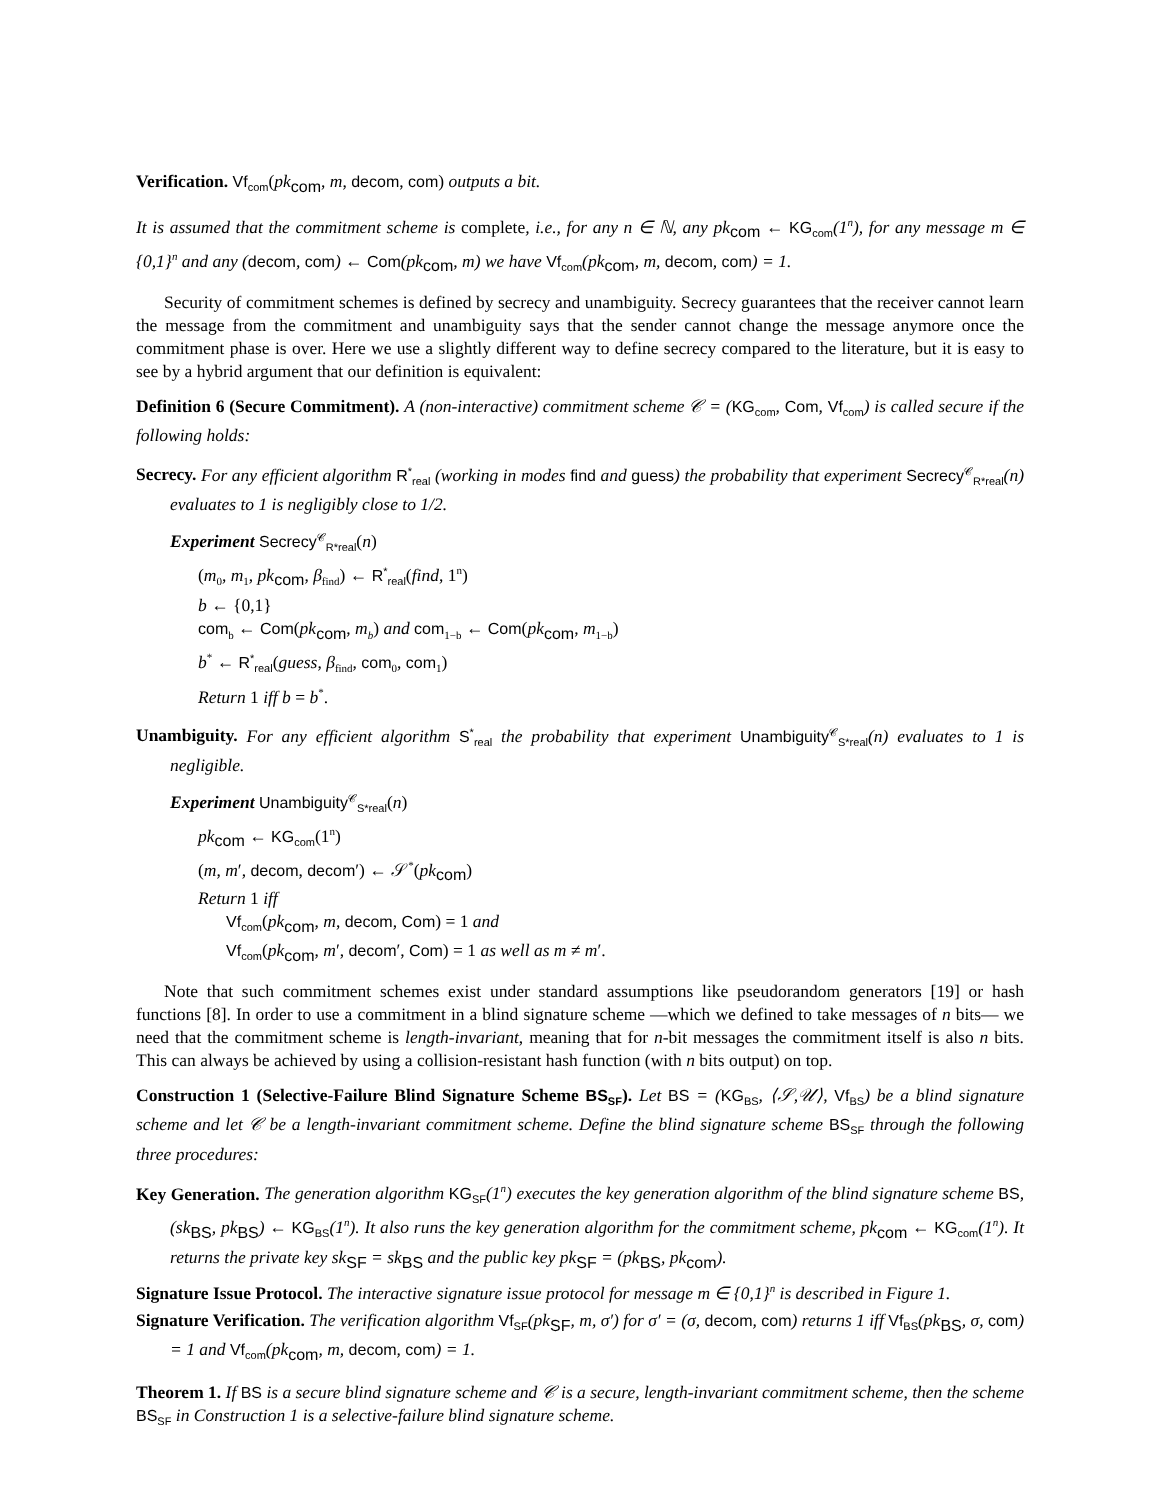Verification. Vf<sub>com</sub>(pk<sub>com</sub>, m, decom, com) outputs a bit.
It is assumed that the commitment scheme is complete, i.e., for any n ∈ ℕ, any pk<sub>com</sub> ← KG<sub>com</sub>(1<sup>n</sup>), for any message m ∈ {0,1}<sup>n</sup> and any (decom, com) ← Com(pk<sub>com</sub>, m) we have Vf<sub>com</sub>(pk<sub>com</sub>, m, decom, com) = 1.
Security of commitment schemes is defined by secrecy and unambiguity. Secrecy guarantees that the receiver cannot learn the message from the commitment and unambiguity says that the sender cannot change the message anymore once the commitment phase is over. Here we use a slightly different way to define secrecy compared to the literature, but it is easy to see by a hybrid argument that our definition is equivalent:
Definition 6 (Secure Commitment). A (non-interactive) commitment scheme 𝒞 = (KG<sub>com</sub>, Com, Vf<sub>com</sub>) is called secure if the following holds:
Secrecy. For any efficient algorithm R<sup>*</sup><sub>real</sub> (working in modes find and guess) the probability that experiment Secrecy<sup>𝒞</sup><sub>R*real</sub>(n) evaluates to 1 is negligibly close to 1/2.
Experiment Secrecy<sup>𝒞</sup><sub>R*real</sub>(n)
(m<sub>0</sub>, m<sub>1</sub>, pk<sub>com</sub>, β<sub>find</sub>) ← R<sup>*</sup><sub>real</sub>(find, 1<sup>n</sup>)
b ← {0,1}
com<sub>b</sub> ← Com(pk<sub>com</sub>, m<sub>b</sub>) and com<sub>1−b</sub> ← Com(pk<sub>com</sub>, m<sub>1−b</sub>)
b<sup>*</sup> ← R<sup>*</sup><sub>real</sub>(guess, β<sub>find</sub>, com<sub>0</sub>, com<sub>1</sub>)
Return 1 iff b = b<sup>*</sup>.
Unambiguity. For any efficient algorithm S<sup>*</sup><sub>real</sub> the probability that experiment Unambiguity<sup>𝒞</sup><sub>S*real</sub>(n) evaluates to 1 is negligible.
Experiment Unambiguity<sup>𝒞</sup><sub>S*real</sub>(n)
pk<sub>com</sub> ← KG<sub>com</sub>(1<sup>n</sup>)
(m, m′, decom, decom′) ← 𝒮<sup>*</sup>(pk<sub>com</sub>)
Return 1 iff
Vf<sub>com</sub>(pk<sub>com</sub>, m, decom, Com) = 1 and
Vf<sub>com</sub>(pk<sub>com</sub>, m′, decom′, Com) = 1 as well as m ≠ m′.
Note that such commitment schemes exist under standard assumptions like pseudorandom generators [19] or hash functions [8]. In order to use a commitment in a blind signature scheme —which we defined to take messages of n bits— we need that the commitment scheme is length-invariant, meaning that for n-bit messages the commitment itself is also n bits. This can always be achieved by using a collision-resistant hash function (with n bits output) on top.
Construction 1 (Selective-Failure Blind Signature Scheme BS<sub>SF</sub>). Let BS = (KG<sub>BS</sub>, ⟨𝒮,𝒰⟩, Vf<sub>BS</sub>) be a blind signature scheme and let 𝒞 be a length-invariant commitment scheme. Define the blind signature scheme BS<sub>SF</sub> through the following three procedures:
Key Generation. The generation algorithm KG<sub>SF</sub>(1<sup>n</sup>) executes the key generation algorithm of the blind signature scheme BS, (sk<sub>BS</sub>, pk<sub>BS</sub>) ← KG<sub>BS</sub>(1<sup>n</sup>). It also runs the key generation algorithm for the commitment scheme, pk<sub>com</sub> ← KG<sub>com</sub>(1<sup>n</sup>). It returns the private key sk<sub>SF</sub> = sk<sub>BS</sub> and the public key pk<sub>SF</sub> = (pk<sub>BS</sub>, pk<sub>com</sub>).
Signature Issue Protocol. The interactive signature issue protocol for message m ∈ {0,1}<sup>n</sup> is described in Figure 1.
Signature Verification. The verification algorithm Vf<sub>SF</sub>(pk<sub>SF</sub>, m, σ′) for σ′ = (σ, decom, com) returns 1 iff Vf<sub>BS</sub>(pk<sub>BS</sub>, σ, com) = 1 and Vf<sub>com</sub>(pk<sub>com</sub>, m, decom, com) = 1.
Theorem 1. If BS is a secure blind signature scheme and 𝒞 is a secure, length-invariant commitment scheme, then the scheme BS<sub>SF</sub> in Construction 1 is a selective-failure blind signature scheme.